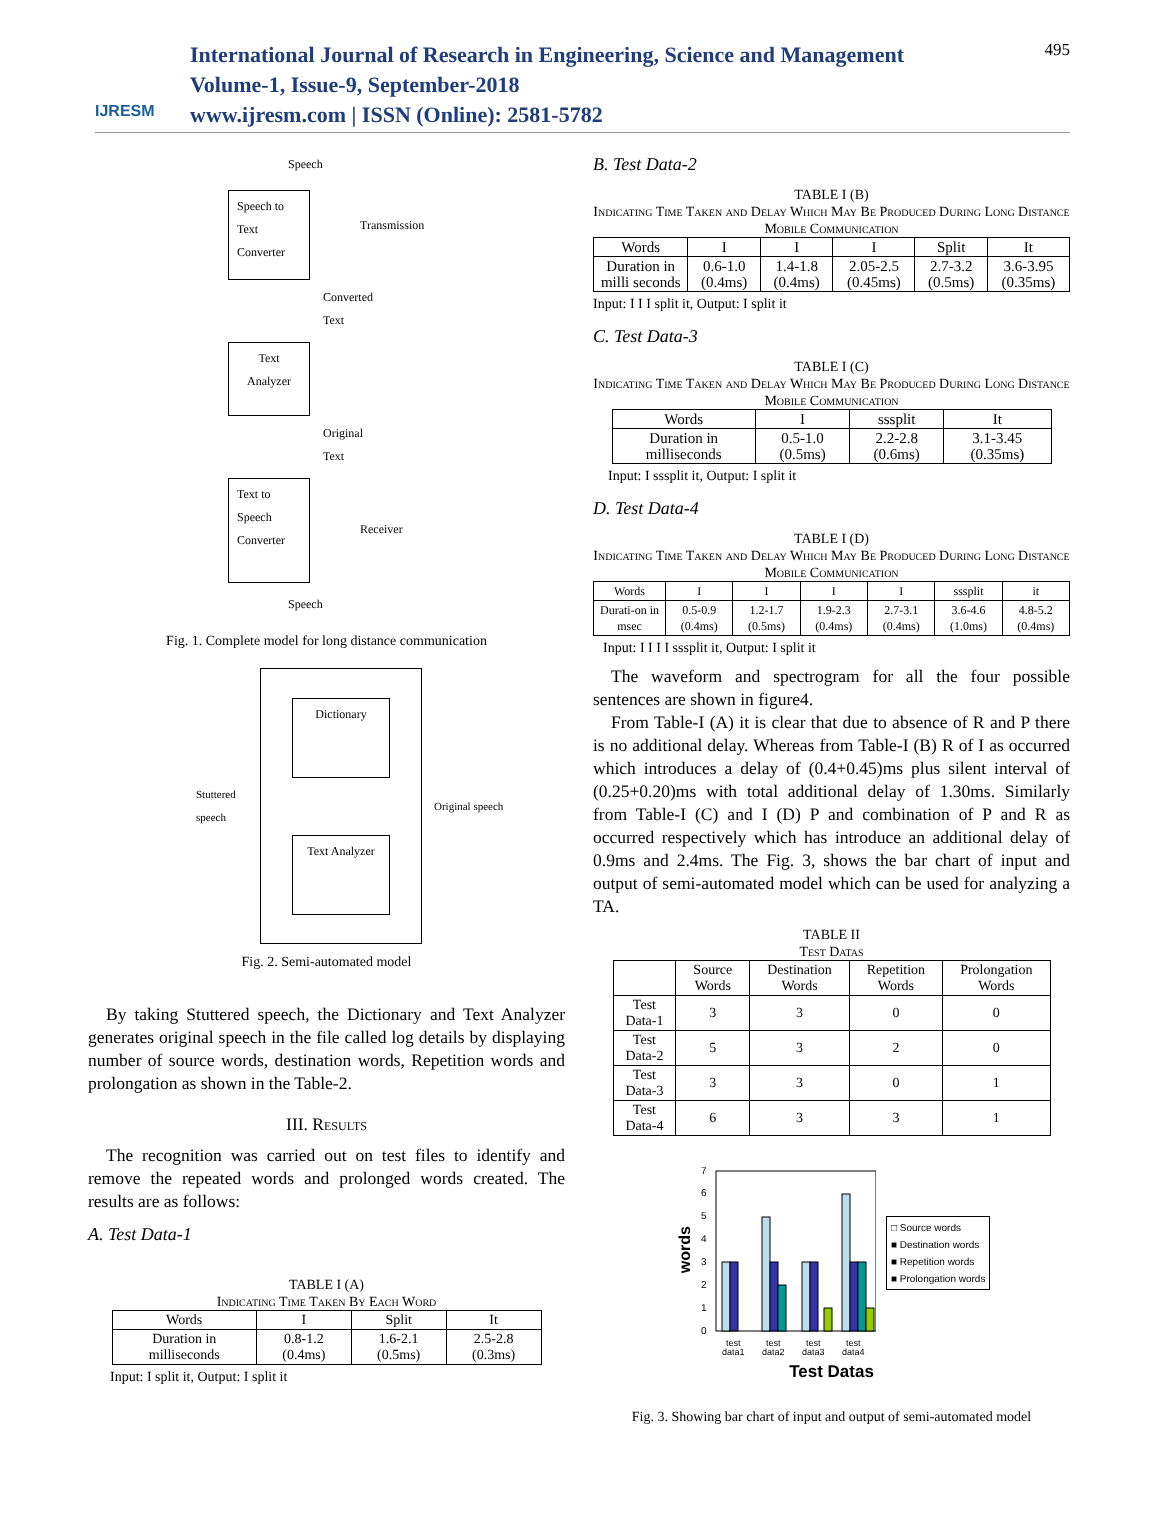IJRESM
International Journal of Research in Engineering, Science and Management
Volume-1, Issue-9, September-2018
www.ijresm.com | ISSN (Online): 2581-5782
495
Speech
Speech to Text Converter
Transmission
Converted
Text
Text Analyzer
Original
Text
Text to Speech Converter
Receiver
Speech
Fig. 1. Complete model for long distance communication
Stuttered speech
Dictionary
Text Analyzer
Original speech
Fig. 2. Semi-automated model
By taking Stuttered speech, the Dictionary and Text Analyzer generates original speech in the file called log details by displaying number of source words, destination words, Repetition words and prolongation as shown in the Table-2.
III. Results
The recognition was carried out on test files to identify and remove the repeated words and prolonged words created. The results are as follows:
A. Test Data-1
TABLE I (A)
Indicating Time Taken By Each Word
| Words | I | Split | It |
| Duration in milliseconds | 0.8-1.2 (0.4ms) | 1.6-2.1 (0.5ms) | 2.5-2.8 (0.3ms) |
Input: I split it, Output: I split it
B. Test Data-2
TABLE I (B)
Indicating Time Taken and Delay Which May Be Produced During Long Distance Mobile Communication
| Words | I | I | I | Split | It |
| Duration in milli seconds | 0.6-1.0 (0.4ms) | 1.4-1.8 (0.4ms) | 2.05-2.5 (0.45ms) | 2.7-3.2 (0.5ms) | 3.6-3.95 (0.35ms) |
Input: I I I split it, Output: I split it
C. Test Data-3
TABLE I (C)
Indicating Time Taken and Delay Which May Be Produced During Long Distance Mobile Communication
| Words | I | sssplit | It |
| Duration in milliseconds | 0.5-1.0 (0.5ms) | 2.2-2.8 (0.6ms) | 3.1-3.45 (0.35ms) |
Input: I sssplit it, Output: I split it
D. Test Data-4
TABLE I (D)
Indicating Time Taken and Delay Which May Be Produced During Long Distance Mobile Communication
| Words | I | I | I | I | sssplit | it |
| Durati-on in msec | 0.5-0.9 (0.4ms) | 1.2-1.7 (0.5ms) | 1.9-2.3 (0.4ms) | 2.7-3.1 (0.4ms) | 3.6-4.6 (1.0ms) | 4.8-5.2 (0.4ms) |
Input: I I I I sssplit it, Output: I split it
The waveform and spectrogram for all the four possible sentences are shown in figure4.
From Table-I (A) it is clear that due to absence of R and P there is no additional delay. Whereas from Table-I (B) R of I as occurred which introduces a delay of (0.4+0.45)ms plus silent interval of (0.25+0.20)ms with total additional delay of 1.30ms. Similarly from Table-I (C) and I (D) P and combination of P and R as occurred respectively which has introduce an additional delay of 0.9ms and 2.4ms. The Fig. 3, shows the bar chart of input and output of semi-automated model which can be used for analyzing a TA.
TABLE II
Test Datas
| | Source Words | Destination Words | Repetition Words | Prolongation Words |
| Test Data-1 | 3 | 3 | 0 | 0 |
| Test Data-2 | 5 | 3 | 2 | 0 |
| Test Data-3 | 3 | 3 | 0 | 1 |
| Test Data-4 | 6 | 3 | 3 | 1 |
words
0
1
2
3
4
5
6
7
test
test
test
test
data1
data2
data3
data4
□ Source words
■ Destination words
■ Repetition words
■ Prolongation words
Test Datas
Fig. 3. Showing bar chart of input and output of semi-automated model